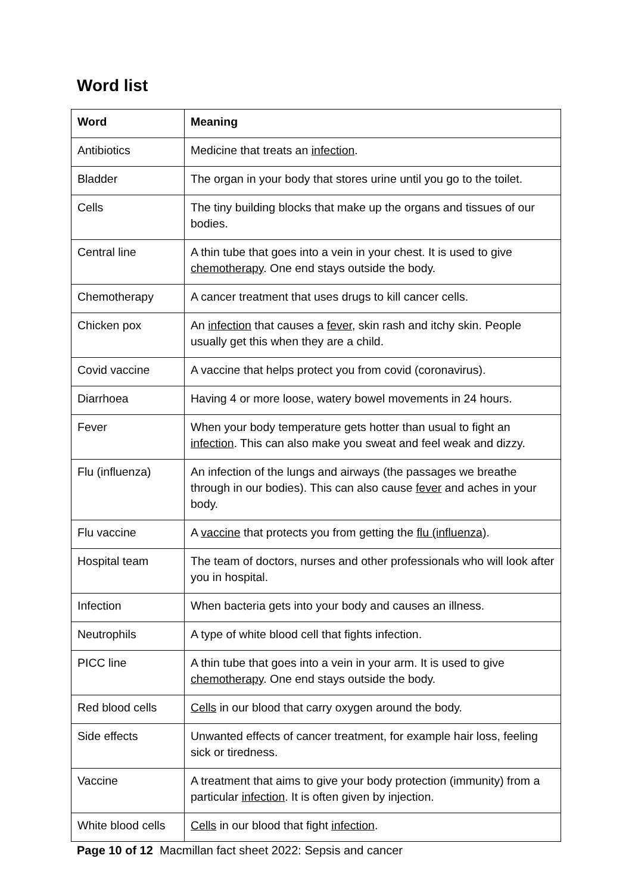Word list
| Word | Meaning |
| --- | --- |
| Antibiotics | Medicine that treats an infection . |
| Bladder | The organ in your body that stores urine until you go to the toilet. |
| Cells | The tiny building blocks that make up the organs and tissues of our bodies. |
| Central line | A thin tube that goes into a vein in your chest. It is used to give chemotherapy . One end stays outside the body. |
| Chemotherapy | A cancer treatment that uses drugs to kill cancer cells. |
| Chicken pox | An infection that causes a fever , skin rash and itchy skin. People usually get this when they are a child. |
| Covid vaccine | A vaccine that helps protect you from covid (coronavirus). |
| Diarrhoea | Having 4 or more loose, watery bowel movements in 24 hours. |
| Fever | When your body temperature gets hotter than usual to fight an infection . This can also make you sweat and feel weak and dizzy. |
| Flu (influenza) | An infection of the lungs and airways (the passages we breathe through in our bodies). This can also cause fever and aches in your body. |
| Flu vaccine | A vaccine that protects you from getting the flu (influenza) . |
| Hospital team | The team of doctors, nurses and other professionals who will look after you in hospital. |
| Infection | When bacteria gets into your body and causes an illness. |
| Neutrophils | A type of white blood cell that fights infection. |
| PICC line | A thin tube that goes into a vein in your arm. It is used to give chemotherapy . One end stays outside the body. |
| Red blood cells | Cells in our blood that carry oxygen around the body. |
| Side effects | Unwanted effects of cancer treatment, for example hair loss, feeling sick or tiredness. |
| Vaccine | A treatment that aims to give your body protection (immunity) from a particular infection . It is often given by injection. |
| White blood cells | Cells in our blood that fight infection . |
Page 10 of 12 Macmillan fact sheet 2022: Sepsis and cancer